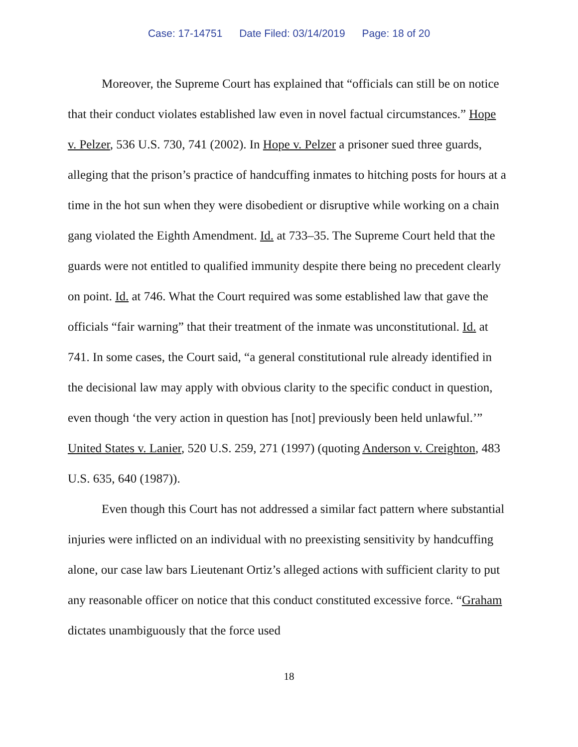Case: 17-14751 Date Filed: 03/14/2019 Page: 18 of 20
Moreover, the Supreme Court has explained that “officials can still be on notice that their conduct violates established law even in novel factual circumstances.” Hope v. Pelzer, 536 U.S. 730, 741 (2002). In Hope v. Pelzer a prisoner sued three guards, alleging that the prison’s practice of handcuffing inmates to hitching posts for hours at a time in the hot sun when they were disobedient or disruptive while working on a chain gang violated the Eighth Amendment. Id. at 733–35. The Supreme Court held that the guards were not entitled to qualified immunity despite there being no precedent clearly on point. Id. at 746. What the Court required was some established law that gave the officials “fair warning” that their treatment of the inmate was unconstitutional. Id. at 741. In some cases, the Court said, “a general constitutional rule already identified in the decisional law may apply with obvious clarity to the specific conduct in question, even though ‘the very action in question has [not] previously been held unlawful.’” United States v. Lanier, 520 U.S. 259, 271 (1997) (quoting Anderson v. Creighton, 483 U.S. 635, 640 (1987)).
Even though this Court has not addressed a similar fact pattern where substantial injuries were inflicted on an individual with no preexisting sensitivity by handcuffing alone, our case law bars Lieutenant Ortiz’s alleged actions with sufficient clarity to put any reasonable officer on notice that this conduct constituted excessive force. “Graham dictates unambiguously that the force used
18